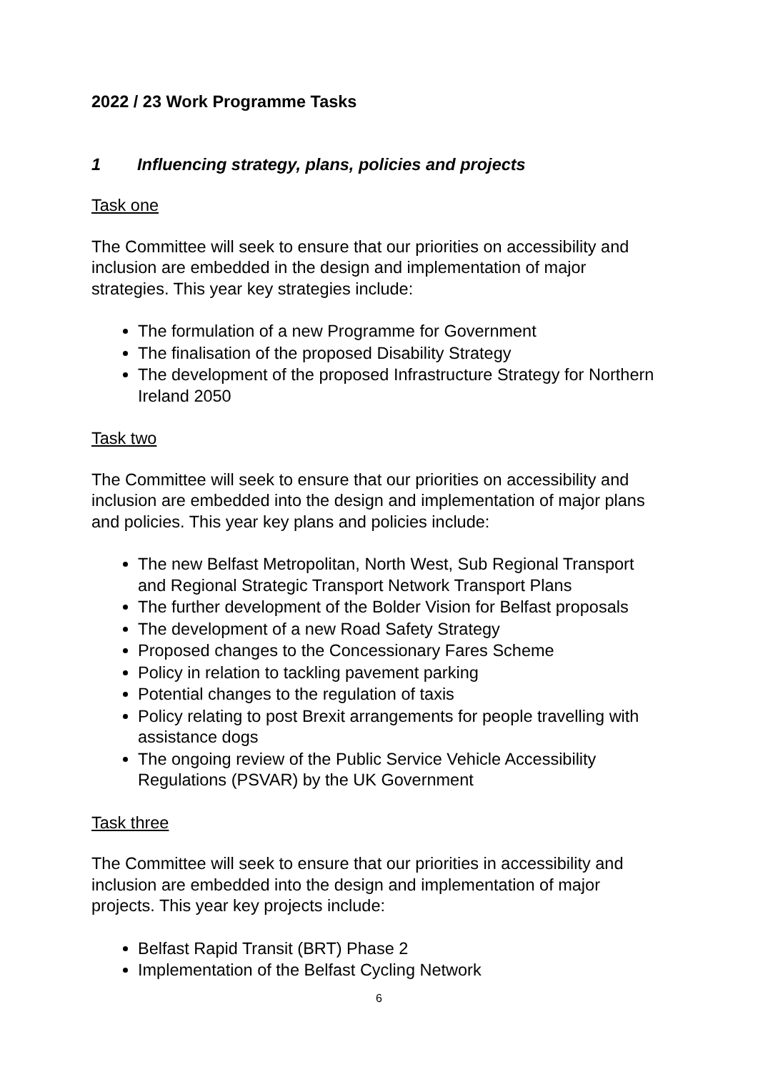2022 / 23 Work Programme Tasks
1 Influencing strategy, plans, policies and projects
Task one
The Committee will seek to ensure that our priorities on accessibility and inclusion are embedded in the design and implementation of major strategies. This year key strategies include:
The formulation of a new Programme for Government
The finalisation of the proposed Disability Strategy
The development of the proposed Infrastructure Strategy for Northern Ireland 2050
Task two
The Committee will seek to ensure that our priorities on accessibility and inclusion are embedded into the design and implementation of major plans and policies. This year key plans and policies include:
The new Belfast Metropolitan, North West, Sub Regional Transport and Regional Strategic Transport Network Transport Plans
The further development of the Bolder Vision for Belfast proposals
The development of a new Road Safety Strategy
Proposed changes to the Concessionary Fares Scheme
Policy in relation to tackling pavement parking
Potential changes to the regulation of taxis
Policy relating to post Brexit arrangements for people travelling with assistance dogs
The ongoing review of the Public Service Vehicle Accessibility Regulations (PSVAR) by the UK Government
Task three
The Committee will seek to ensure that our priorities in accessibility and inclusion are embedded into the design and implementation of major projects. This year key projects include:
Belfast Rapid Transit (BRT) Phase 2
Implementation of the Belfast Cycling Network
6